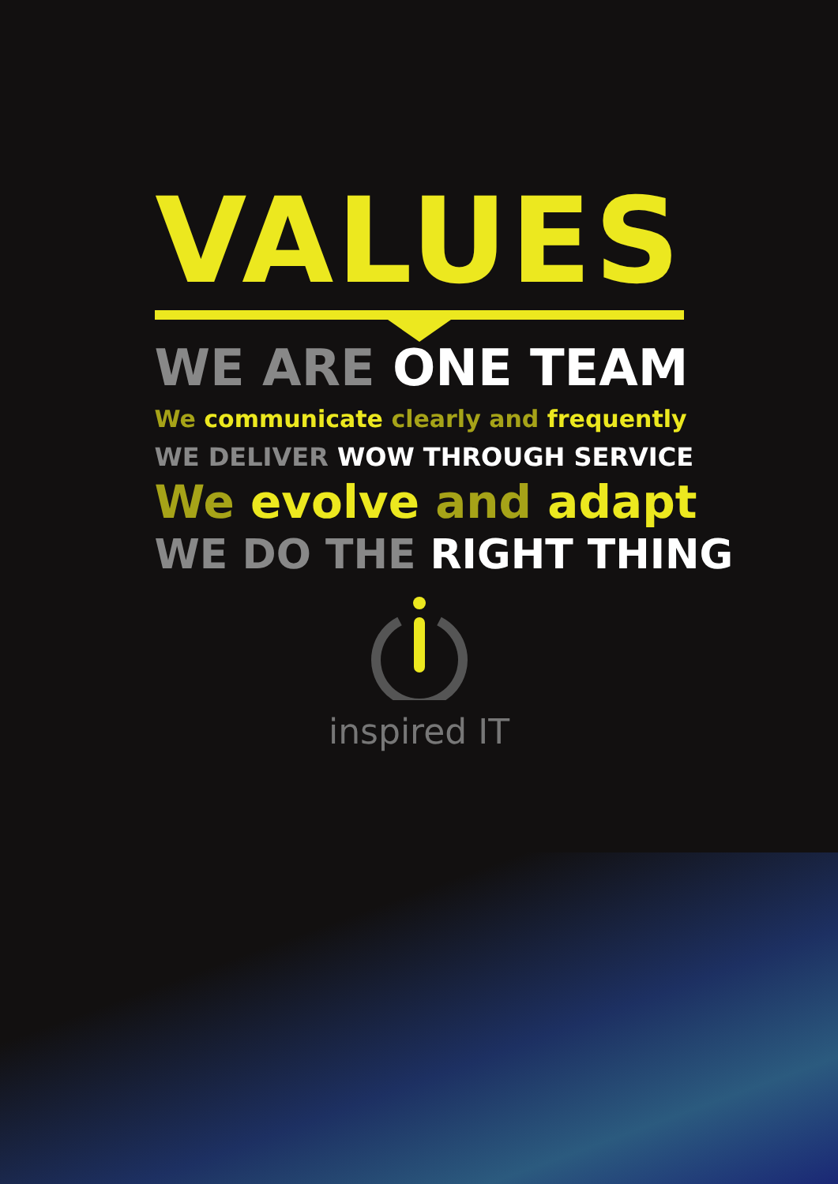VALUES
WE ARE ONE TEAM
We communicate clearly and frequently
WE DELIVER WOW THROUGH SERVICE
We evolve and adapt
WE DO THE RIGHT THING
inspired IT